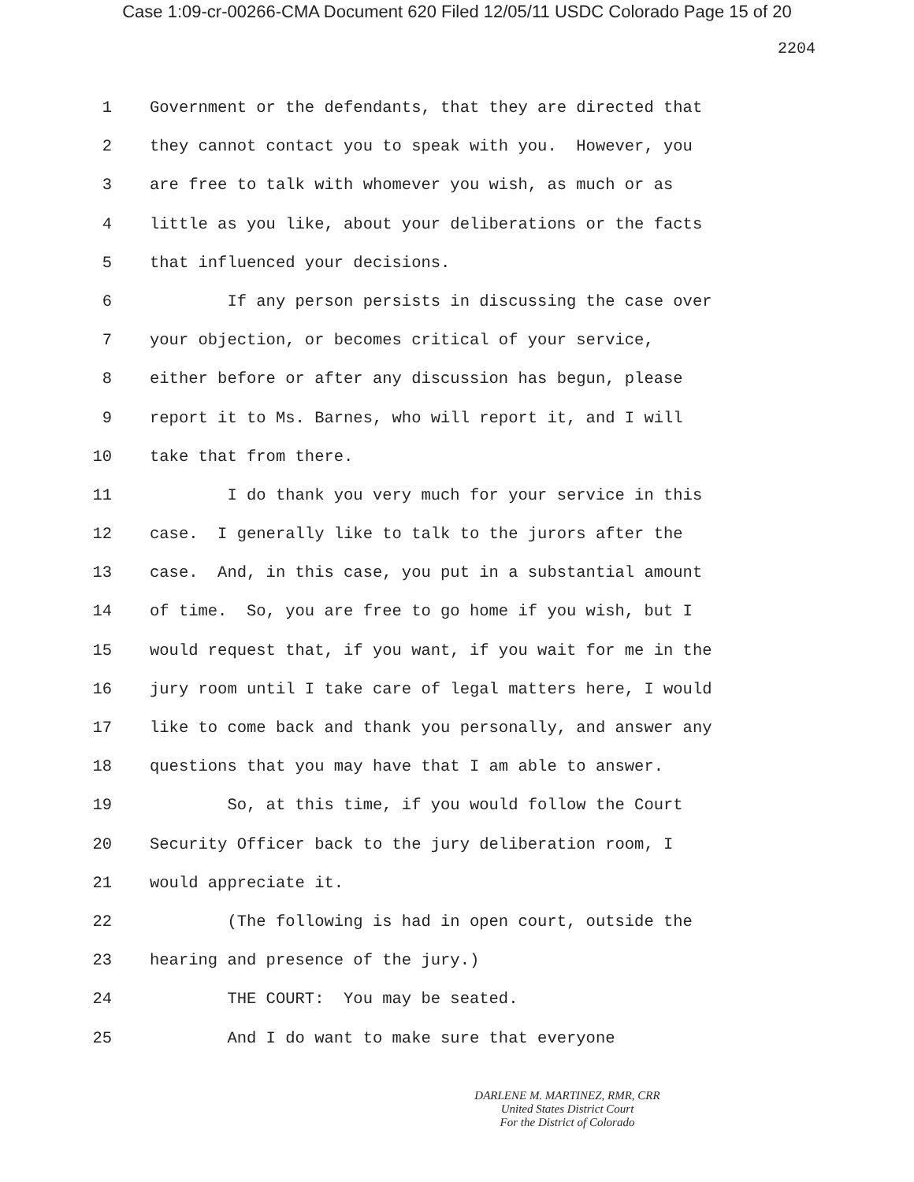Case 1:09-cr-00266-CMA Document 620 Filed 12/05/11 USDC Colorado Page 15 of 20
2204
1 Government or the defendants, that they are directed that
2 they cannot contact you to speak with you. However, you
3 are free to talk with whomever you wish, as much or as
4 little as you like, about your deliberations or the facts
5 that influenced your decisions.
6 If any person persists in discussing the case over
7 your objection, or becomes critical of your service,
8 either before or after any discussion has begun, please
9 report it to Ms. Barnes, who will report it, and I will
10 take that from there.
11 I do thank you very much for your service in this
12 case. I generally like to talk to the jurors after the
13 case. And, in this case, you put in a substantial amount
14 of time. So, you are free to go home if you wish, but I
15 would request that, if you want, if you wait for me in the
16 jury room until I take care of legal matters here, I would
17 like to come back and thank you personally, and answer any
18 questions that you may have that I am able to answer.
19 So, at this time, if you would follow the Court
20 Security Officer back to the jury deliberation room, I
21 would appreciate it.
22 (The following is had in open court, outside the
23 hearing and presence of the jury.)
24 THE COURT: You may be seated.
25 And I do want to make sure that everyone
DARLENE M. MARTINEZ, RMR, CRR
United States District Court
For the District of Colorado